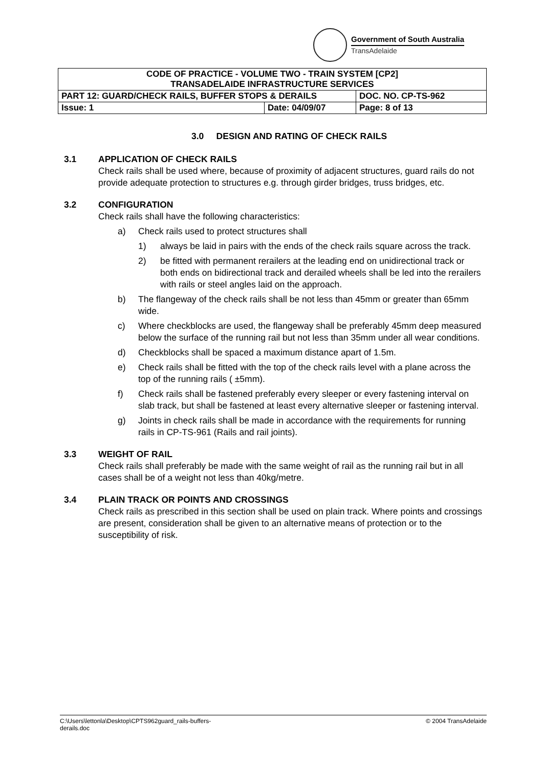Government of South Australia
TransAdelaide
| CODE OF PRACTICE - VOLUME TWO - TRAIN SYSTEM [CP2] TRANSADELAIDE INFRASTRUCTURE SERVICES | | |
| PART 12: GUARD/CHECK RAILS, BUFFER STOPS & DERAILS | | DOC. NO. CP-TS-962 |
| Issue: 1 | Date: 04/09/07 | Page: 8 of 13 |
3.0 DESIGN AND RATING OF CHECK RAILS
3.1 APPLICATION OF CHECK RAILS
Check rails shall be used where, because of proximity of adjacent structures, guard rails do not provide adequate protection to structures e.g. through girder bridges, truss bridges, etc.
3.2 CONFIGURATION
Check rails shall have the following characteristics:
a) Check rails used to protect structures shall
1) always be laid in pairs with the ends of the check rails square across the track.
2) be fitted with permanent rerailers at the leading end on unidirectional track or both ends on bidirectional track and derailed wheels shall be led into the rerailers with rails or steel angles laid on the approach.
b) The flangeway of the check rails shall be not less than 45mm or greater than 65mm wide.
c) Where checkblocks are used, the flangeway shall be preferably 45mm deep measured below the surface of the running rail but not less than 35mm under all wear conditions.
d) Checkblocks shall be spaced a maximum distance apart of 1.5m.
e) Check rails shall be fitted with the top of the check rails level with a plane across the top of the running rails ( ±5mm).
f) Check rails shall be fastened preferably every sleeper or every fastening interval on slab track, but shall be fastened at least every alternative sleeper or fastening interval.
g) Joints in check rails shall be made in accordance with the requirements for running rails in CP-TS-961 (Rails and rail joints).
3.3 WEIGHT OF RAIL
Check rails shall preferably be made with the same weight of rail as the running rail but in all cases shall be of a weight not less than 40kg/metre.
3.4 PLAIN TRACK OR POINTS AND CROSSINGS
Check rails as prescribed in this section shall be used on plain track. Where points and crossings are present, consideration shall be given to an alternative means of protection or to the susceptibility of risk.
C:\Users\lettonla\Desktop\CPTS962guard_rails-buffers-
derails.doc
© 2004 TransAdelaide